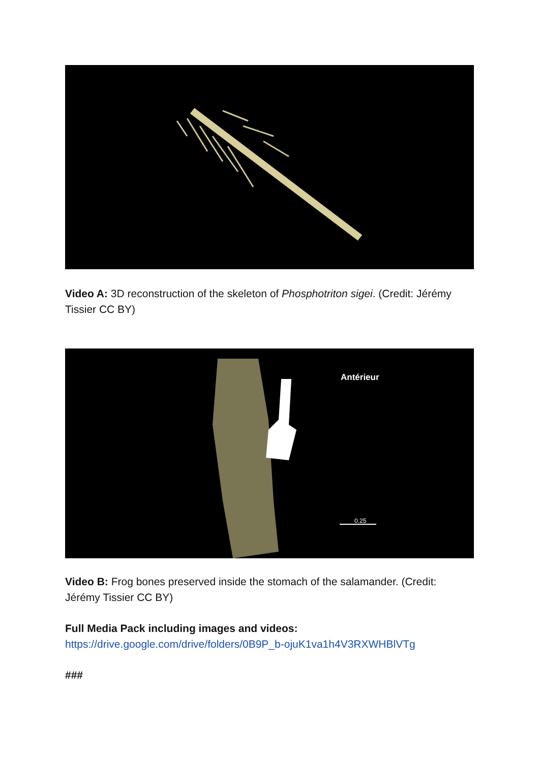Video A: 3D reconstruction of the skeleton of Phosphotriton sigei. (Credit: Jérémy Tissier CC BY)
Antérieur
0.25
Video B: Frog bones preserved inside the stomach of the salamander. (Credit: Jérémy Tissier CC BY)
Full Media Pack including images and videos:
https://drive.google.com/drive/folders/0B9P_b-ojuK1va1h4V3RXWHBlVTg
###